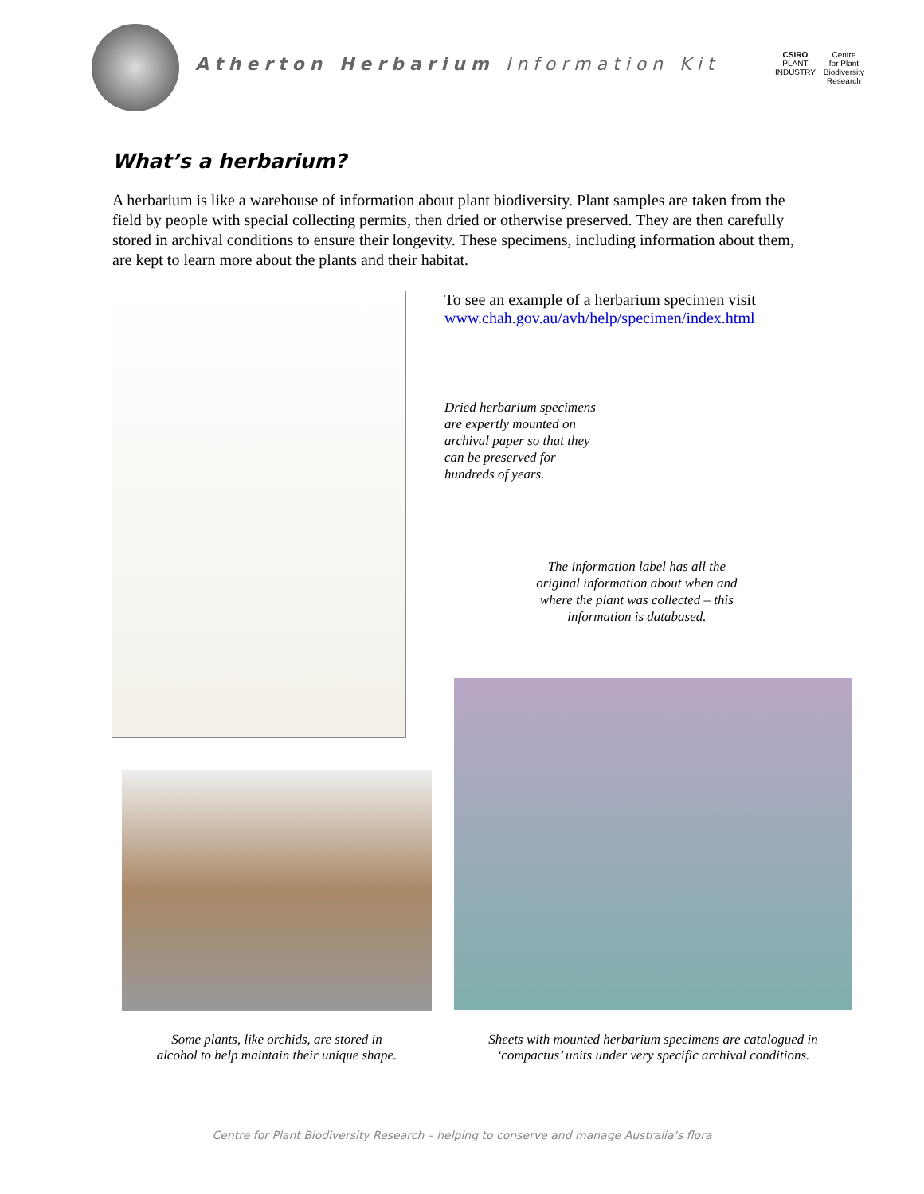Atherton Herbarium Information Kit
CSIRO
PLANT
INDUSTRY
Centre
for Plant
Biodiversity
Research
What’s a herbarium?
A herbarium is like a warehouse of information about plant biodiversity. Plant samples are taken from the field by people with special collecting permits, then dried or otherwise preserved. They are then carefully stored in archival conditions to ensure their longevity. These specimens, including information about them, are kept to learn more about the plants and their habitat.
To see an example of a herbarium specimen visit
www.chah.gov.au/avh/help/specimen/index.html
Dried herbarium specimens
are expertly mounted on
archival paper so that they
can be preserved for
hundreds of years.
The information label has all the
original information about when and
where the plant was collected – this
information is databased.
Some plants, like orchids, are stored in
alcohol to help maintain their unique shape.
Sheets with mounted herbarium specimens are catalogued in
‘compactus’ units under very specific archival conditions.
Centre for Plant Biodiversity Research – helping to conserve and manage Australia’s flora